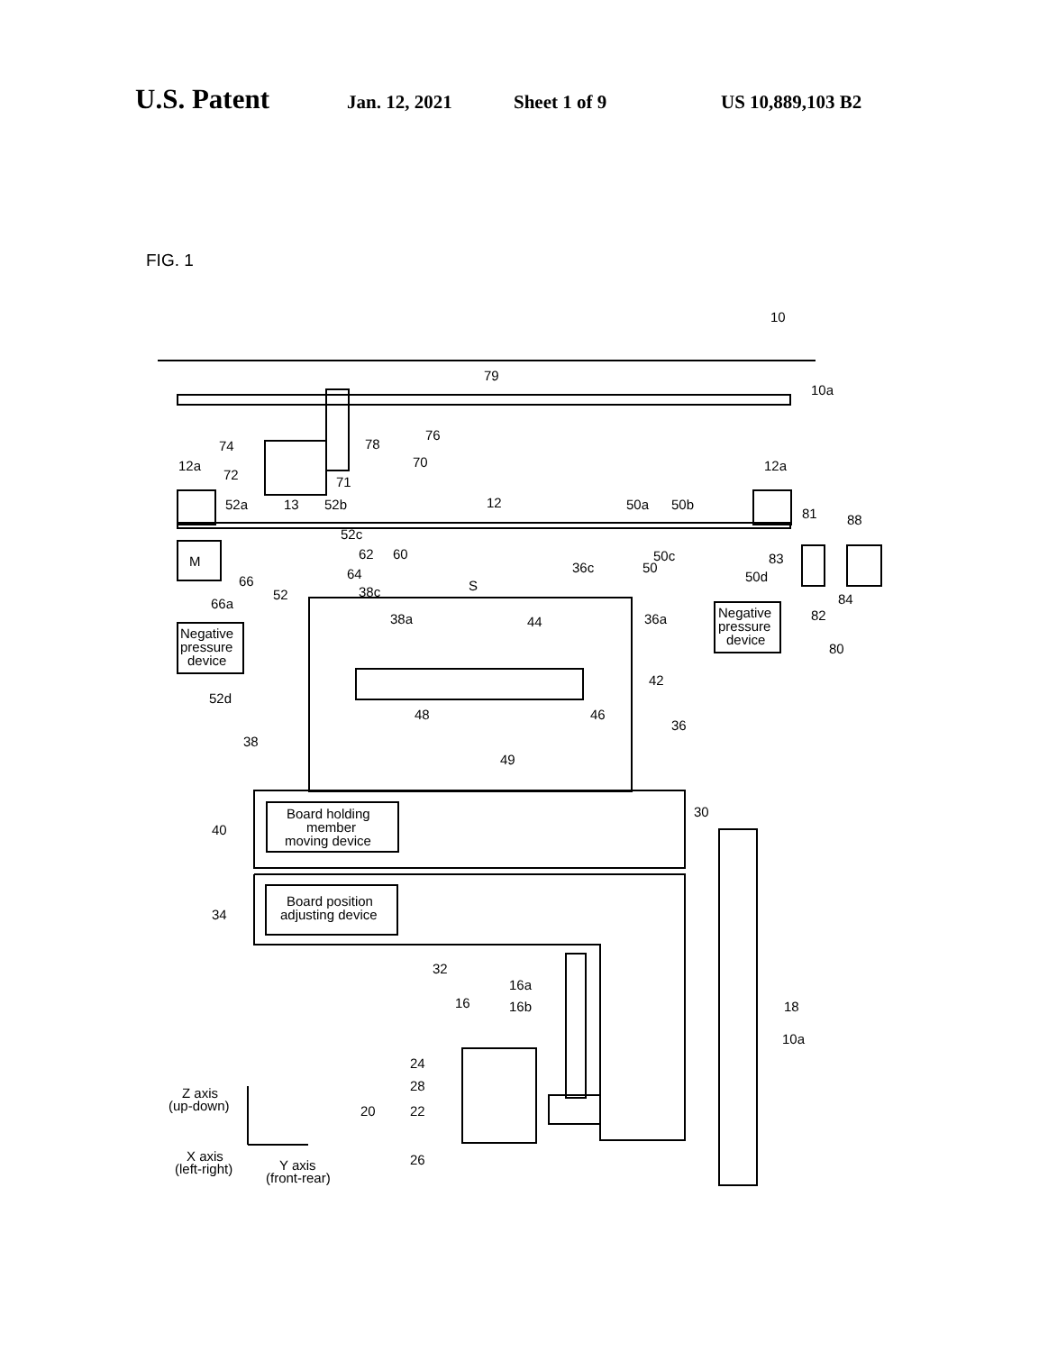U.S. Patent
Jan. 12, 2021 Sheet 1 of 9 US 10,889,103 B2
FIG. 1
M
Negative
pressure
device
Negative
pressure
device
Board holding
member
moving device
Board position
adjusting device
10
79
10a
76
78
70
74
12a
12a
72
71
12
13
52a
52b
50a
50b
81
88
52c
62
60
64
66
52
50
50c
83
66a
36c
S
38c
50d
38a
36a
44
84
82
80
42
52d
48
46
36
38
49
30
40
34
32
16a
16
16b
18
10a
24
28
20
22
26
Z axis
(up-down)
X axis
(left-right)
Y axis
(front-rear)